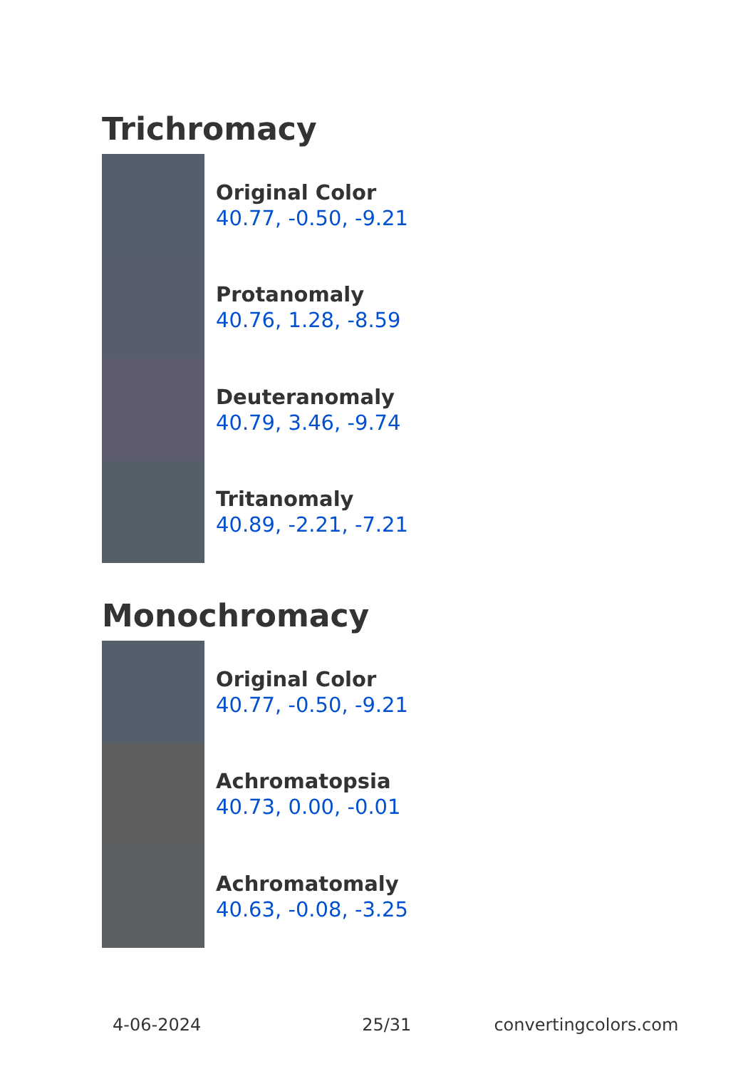Trichromacy
Original Color
40.77, -0.50, -9.21
Protanomaly
40.76, 1.28, -8.59
Deuteranomaly
40.79, 3.46, -9.74
Tritanomaly
40.89, -2.21, -7.21
Monochromacy
Original Color
40.77, -0.50, -9.21
Achromatopsia
40.73, 0.00, -0.01
Achromatomaly
40.63, -0.08, -3.25
4-06-2024 25/31 convertingcolors.com